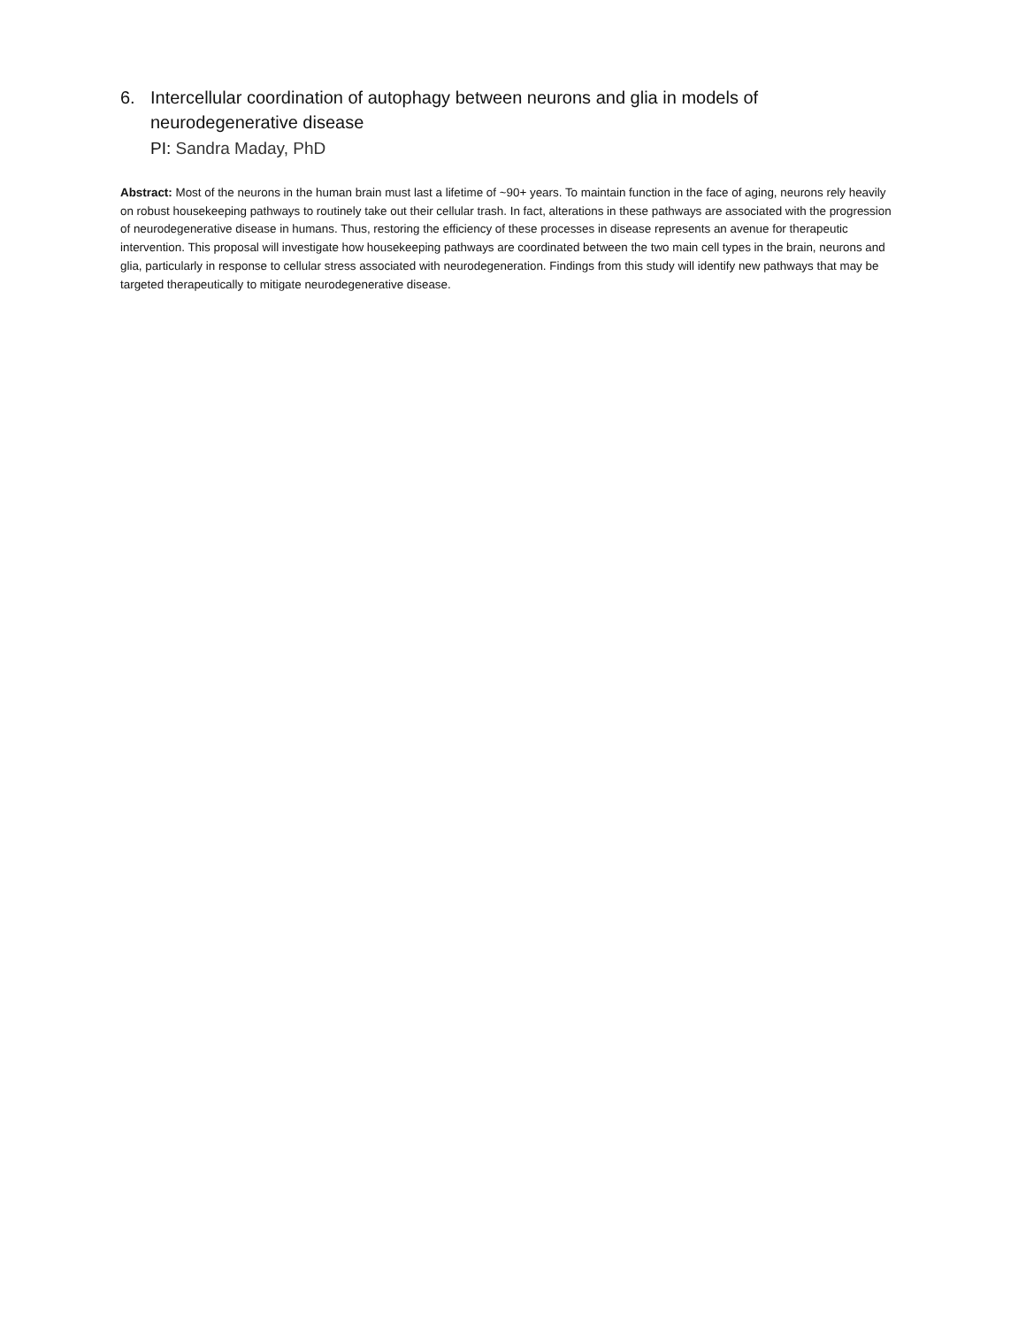6. Intercellular coordination of autophagy between neurons and glia in models of neurodegenerative disease
PI: Sandra Maday, PhD
Abstract: Most of the neurons in the human brain must last a lifetime of ~90+ years. To maintain function in the face of aging, neurons rely heavily on robust housekeeping pathways to routinely take out their cellular trash. In fact, alterations in these pathways are associated with the progression of neurodegenerative disease in humans. Thus, restoring the efficiency of these processes in disease represents an avenue for therapeutic intervention. This proposal will investigate how housekeeping pathways are coordinated between the two main cell types in the brain, neurons and glia, particularly in response to cellular stress associated with neurodegeneration. Findings from this study will identify new pathways that may be targeted therapeutically to mitigate neurodegenerative disease.